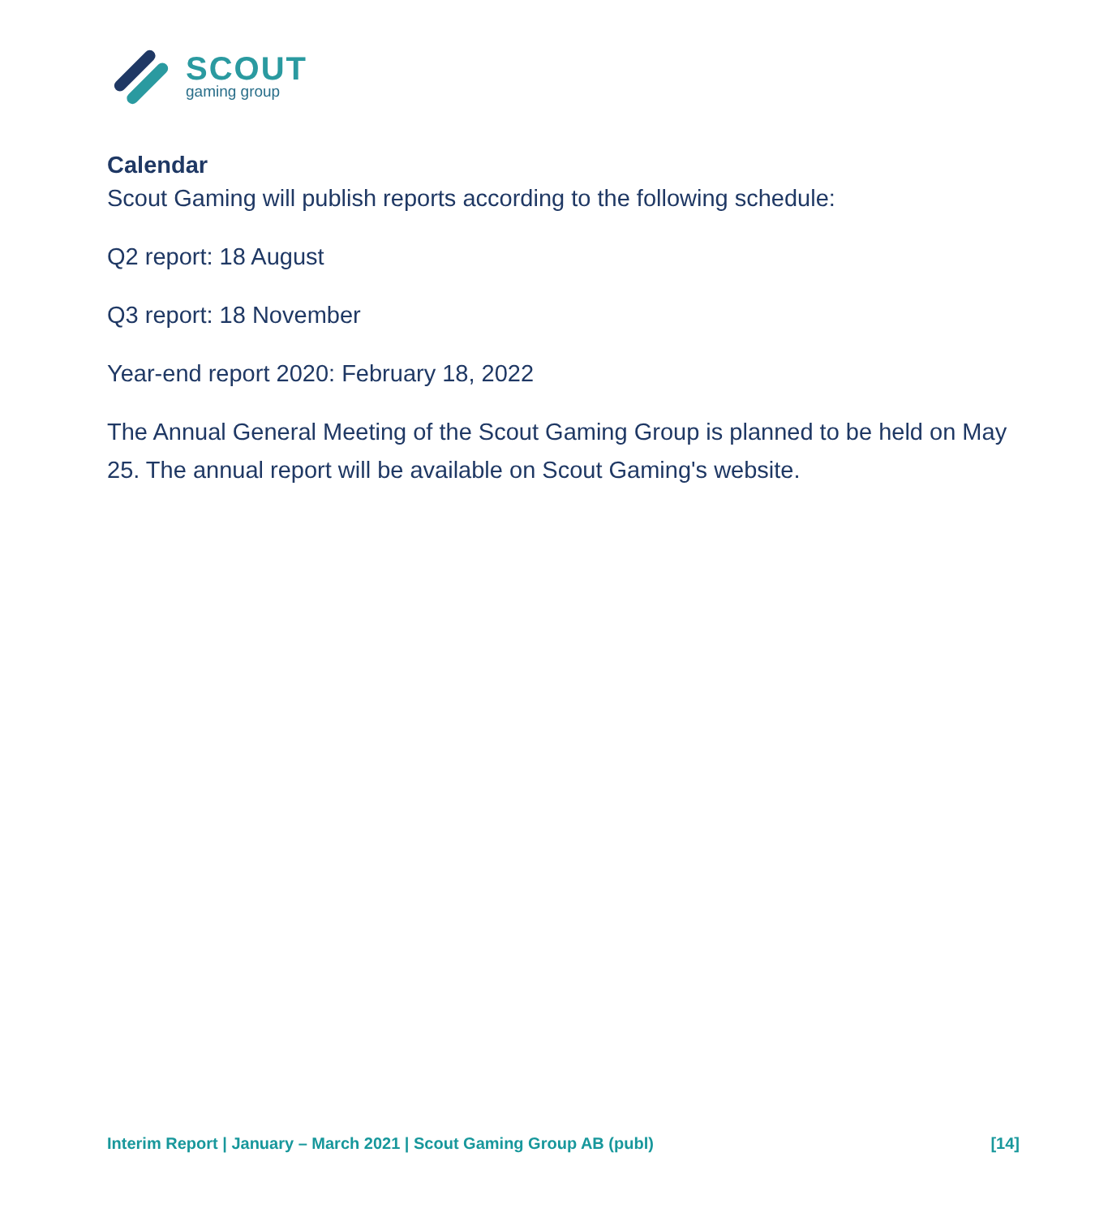SCOUT
gaming group
Calendar
Scout Gaming will publish reports according to the following schedule:
Q2 report: 18 August
Q3 report: 18 November
Year-end report 2020: February 18, 2022
The Annual General Meeting of the Scout Gaming Group is planned to be held on May 25. The annual report will be available on Scout Gaming's website.
Interim Report | January – March 2021 | Scout Gaming Group AB (publ) [14]